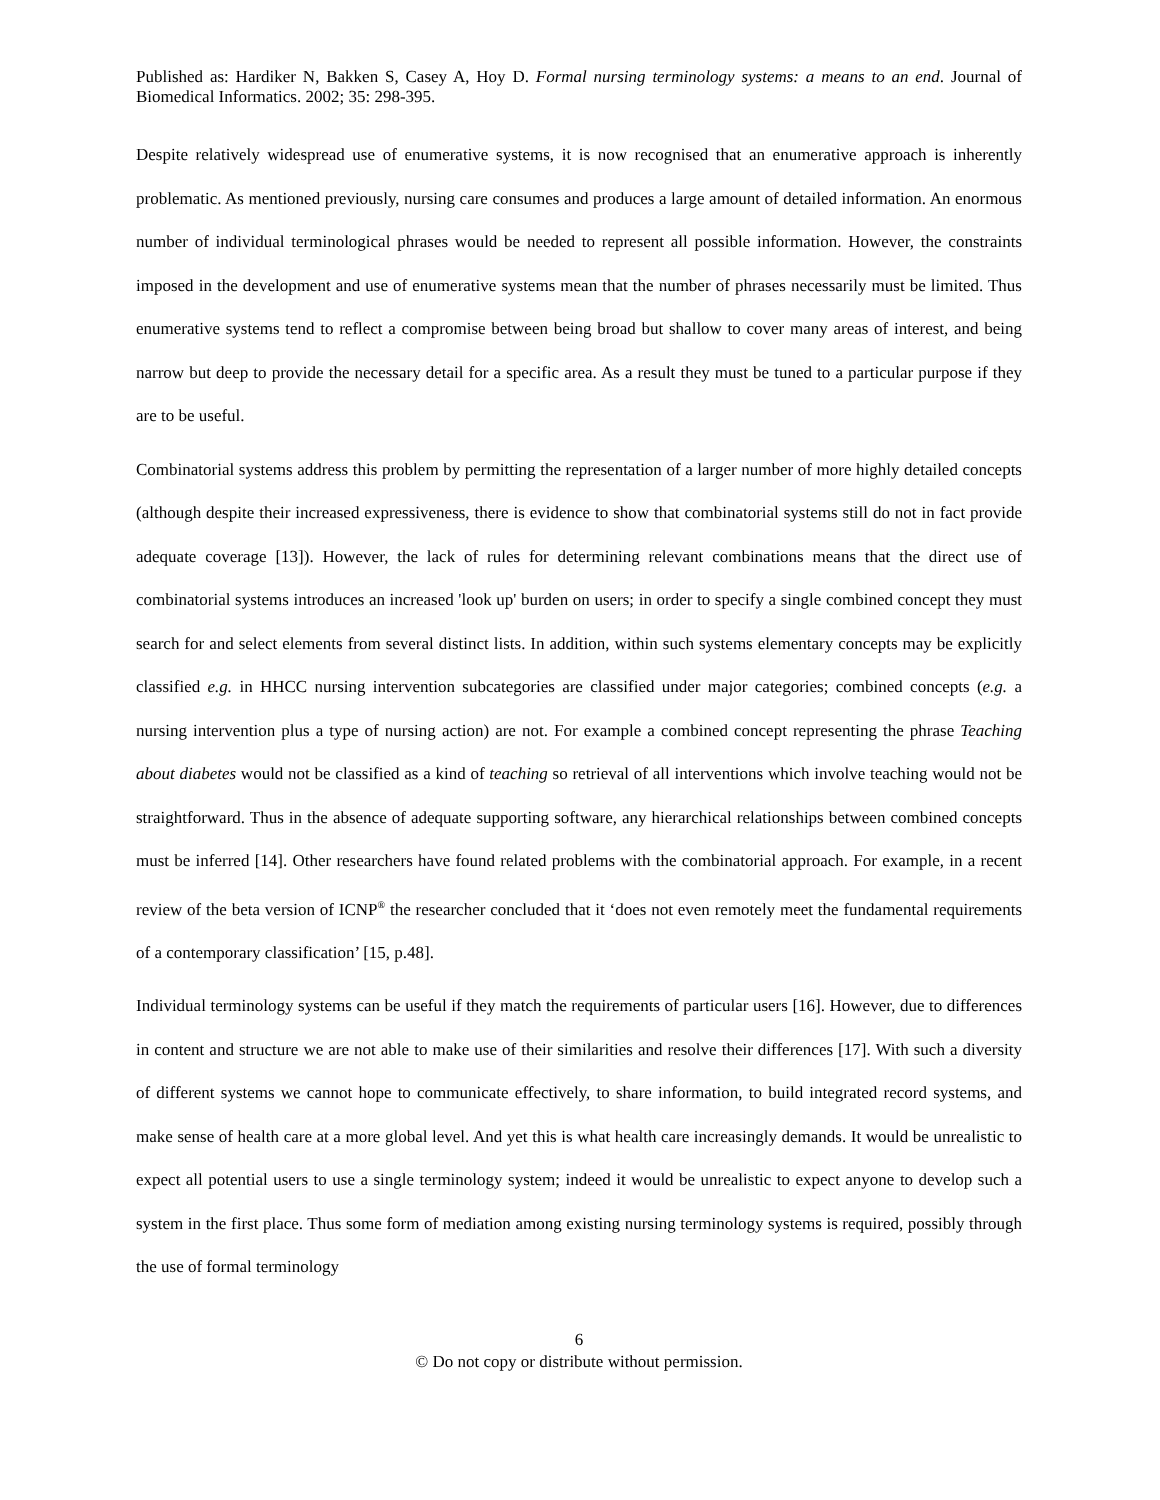Published as: Hardiker N, Bakken S, Casey A, Hoy D. Formal nursing terminology systems: a means to an end. Journal of Biomedical Informatics. 2002; 35: 298-395.
Despite relatively widespread use of enumerative systems, it is now recognised that an enumerative approach is inherently problematic. As mentioned previously, nursing care consumes and produces a large amount of detailed information. An enormous number of individual terminological phrases would be needed to represent all possible information. However, the constraints imposed in the development and use of enumerative systems mean that the number of phrases necessarily must be limited. Thus enumerative systems tend to reflect a compromise between being broad but shallow to cover many areas of interest, and being narrow but deep to provide the necessary detail for a specific area. As a result they must be tuned to a particular purpose if they are to be useful.
Combinatorial systems address this problem by permitting the representation of a larger number of more highly detailed concepts (although despite their increased expressiveness, there is evidence to show that combinatorial systems still do not in fact provide adequate coverage [13]). However, the lack of rules for determining relevant combinations means that the direct use of combinatorial systems introduces an increased 'look up' burden on users; in order to specify a single combined concept they must search for and select elements from several distinct lists. In addition, within such systems elementary concepts may be explicitly classified e.g. in HHCC nursing intervention subcategories are classified under major categories; combined concepts (e.g. a nursing intervention plus a type of nursing action) are not. For example a combined concept representing the phrase Teaching about diabetes would not be classified as a kind of teaching so retrieval of all interventions which involve teaching would not be straightforward. Thus in the absence of adequate supporting software, any hierarchical relationships between combined concepts must be inferred [14]. Other researchers have found related problems with the combinatorial approach. For example, in a recent review of the beta version of ICNP<sup>®</sup> the researcher concluded that it ‘does not even remotely meet the fundamental requirements of a contemporary classification’ [15, p.48].
Individual terminology systems can be useful if they match the requirements of particular users [16]. However, due to differences in content and structure we are not able to make use of their similarities and resolve their differences [17]. With such a diversity of different systems we cannot hope to communicate effectively, to share information, to build integrated record systems, and make sense of health care at a more global level. And yet this is what health care increasingly demands. It would be unrealistic to expect all potential users to use a single terminology system; indeed it would be unrealistic to expect anyone to develop such a system in the first place. Thus some form of mediation among existing nursing terminology systems is required, possibly through the use of formal terminology
6
© Do not copy or distribute without permission.